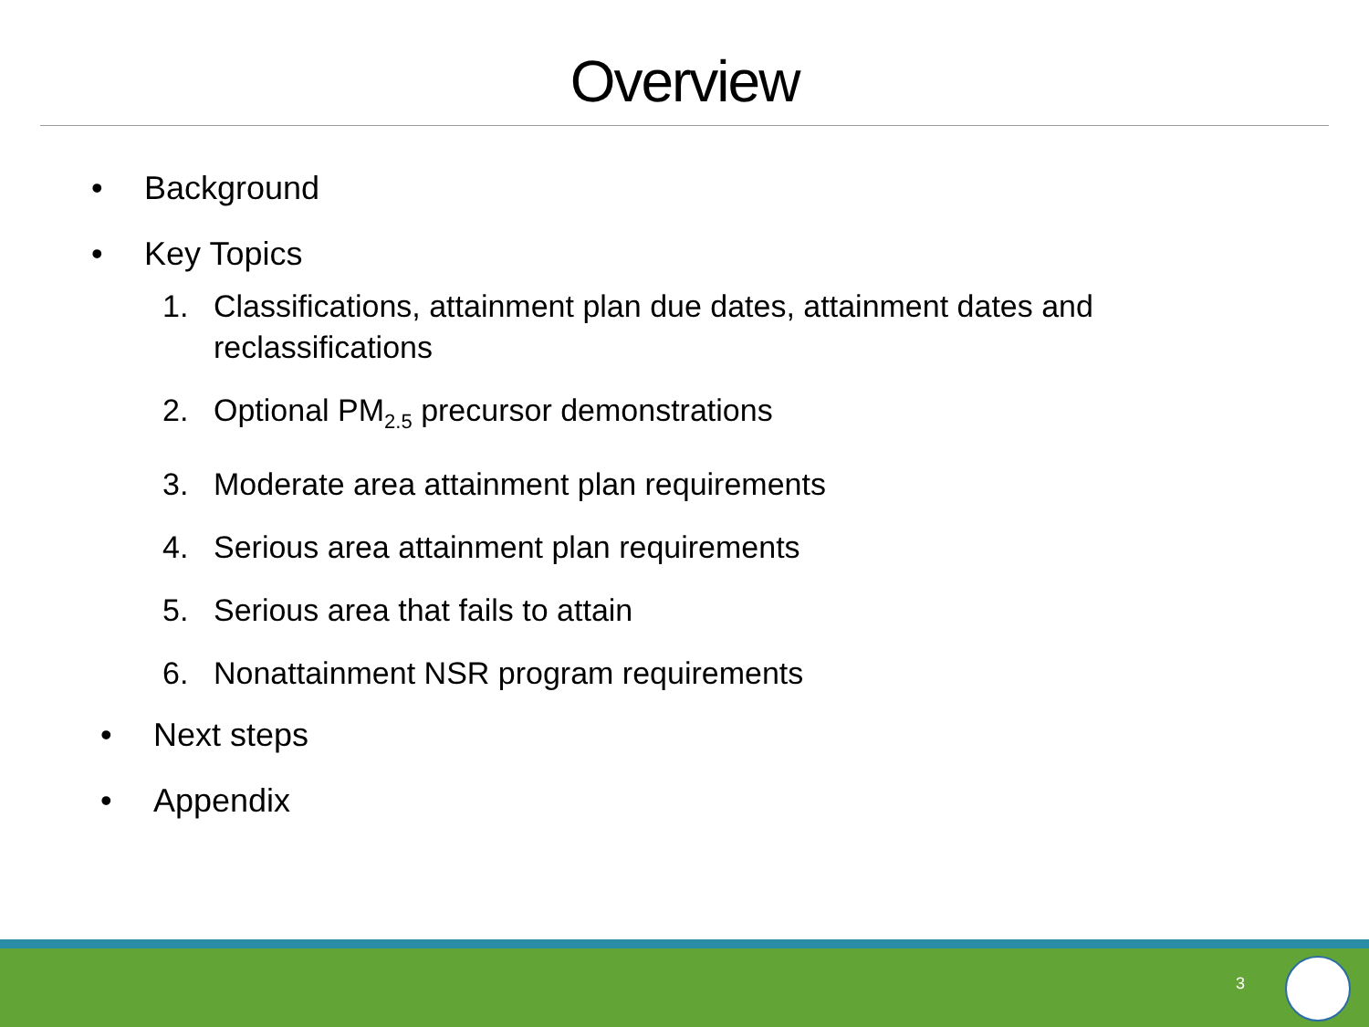Overview
• Background
• Key Topics
1. Classifications, attainment plan due dates, attainment dates and reclassifications
2. Optional PM<sub>2.5</sub> precursor demonstrations
3. Moderate area attainment plan requirements
4. Serious area attainment plan requirements
5. Serious area that fails to attain
6. Nonattainment NSR program requirements
• Next steps
• Appendix
3